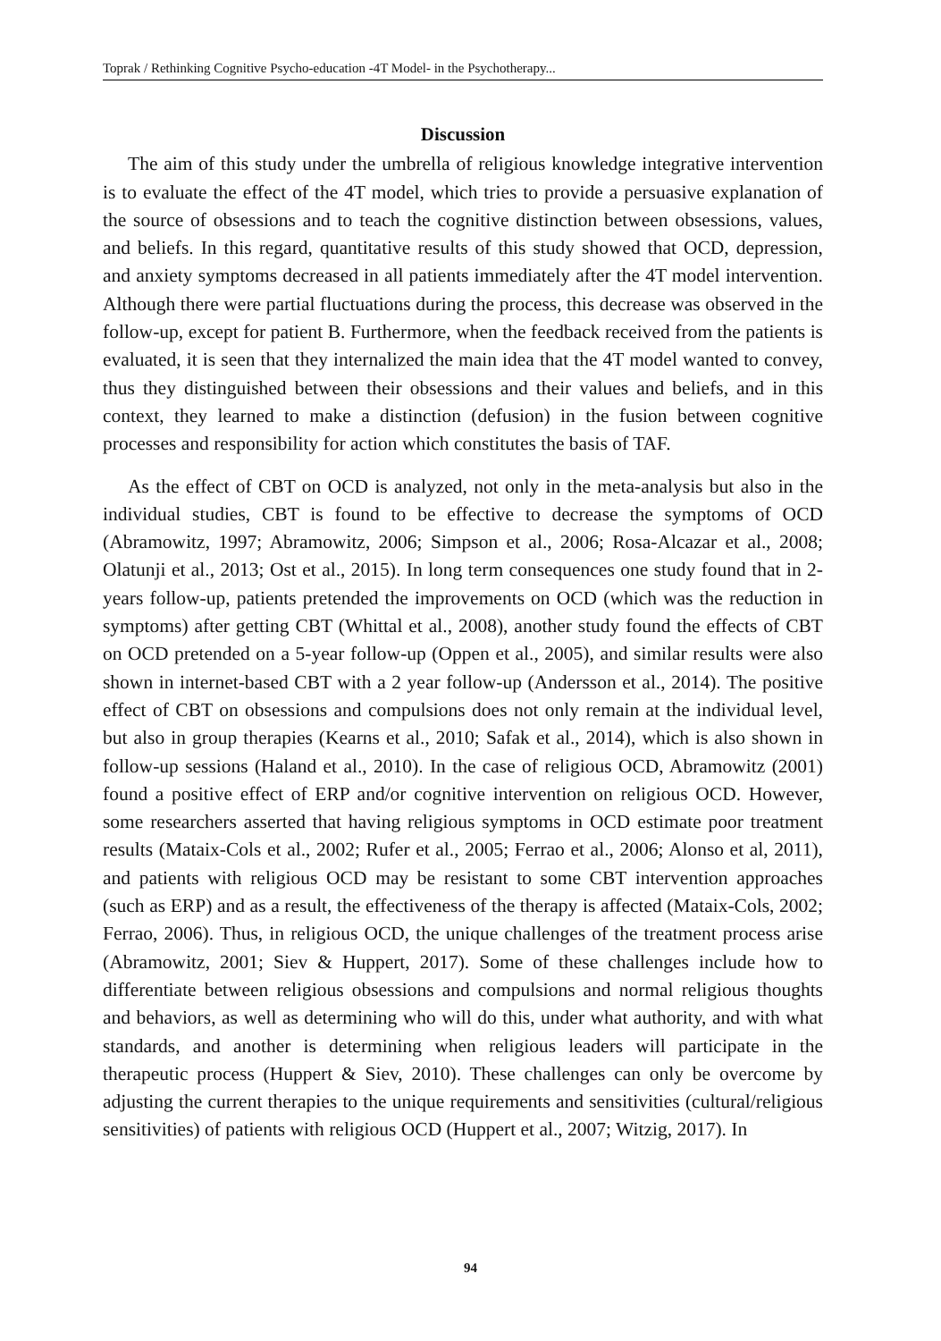Toprak / Rethinking Cognitive Psycho-education -4T Model- in the Psychotherapy...
Discussion
The aim of this study under the umbrella of religious knowledge integrative intervention is to evaluate the effect of the 4T model, which tries to provide a persuasive explanation of the source of obsessions and to teach the cognitive distinction between obsessions, values, and beliefs. In this regard, quantitative results of this study showed that OCD, depression, and anxiety symptoms decreased in all patients immediately after the 4T model intervention. Although there were partial fluctuations during the process, this decrease was observed in the follow-up, except for patient B. Furthermore, when the feedback received from the patients is evaluated, it is seen that they internalized the main idea that the 4T model wanted to convey, thus they distinguished between their obsessions and their values and beliefs, and in this context, they learned to make a distinction (defusion) in the fusion between cognitive processes and responsibility for action which constitutes the basis of TAF.
As the effect of CBT on OCD is analyzed, not only in the meta-analysis but also in the individual studies, CBT is found to be effective to decrease the symptoms of OCD (Abramowitz, 1997; Abramowitz, 2006; Simpson et al., 2006; Rosa-Alcazar et al., 2008; Olatunji et al., 2013; Ost et al., 2015). In long term consequences one study found that in 2-years follow-up, patients pretended the improvements on OCD (which was the reduction in symptoms) after getting CBT (Whittal et al., 2008), another study found the effects of CBT on OCD pretended on a 5-year follow-up (Oppen et al., 2005), and similar results were also shown in internet-based CBT with a 2 year follow-up (Andersson et al., 2014). The positive effect of CBT on obsessions and compulsions does not only remain at the individual level, but also in group therapies (Kearns et al., 2010; Safak et al., 2014), which is also shown in follow-up sessions (Haland et al., 2010). In the case of religious OCD, Abramowitz (2001) found a positive effect of ERP and/or cognitive intervention on religious OCD. However, some researchers asserted that having religious symptoms in OCD estimate poor treatment results (Mataix-Cols et al., 2002; Rufer et al., 2005; Ferrao et al., 2006; Alonso et al, 2011), and patients with religious OCD may be resistant to some CBT intervention approaches (such as ERP) and as a result, the effectiveness of the therapy is affected (Mataix-Cols, 2002; Ferrao, 2006). Thus, in religious OCD, the unique challenges of the treatment process arise (Abramowitz, 2001; Siev & Huppert, 2017). Some of these challenges include how to differentiate between religious obsessions and compulsions and normal religious thoughts and behaviors, as well as determining who will do this, under what authority, and with what standards, and another is determining when religious leaders will participate in the therapeutic process (Huppert & Siev, 2010). These challenges can only be overcome by adjusting the current therapies to the unique requirements and sensitivities (cultural/religious sensitivities) of patients with religious OCD (Huppert et al., 2007; Witzig, 2017). In
94